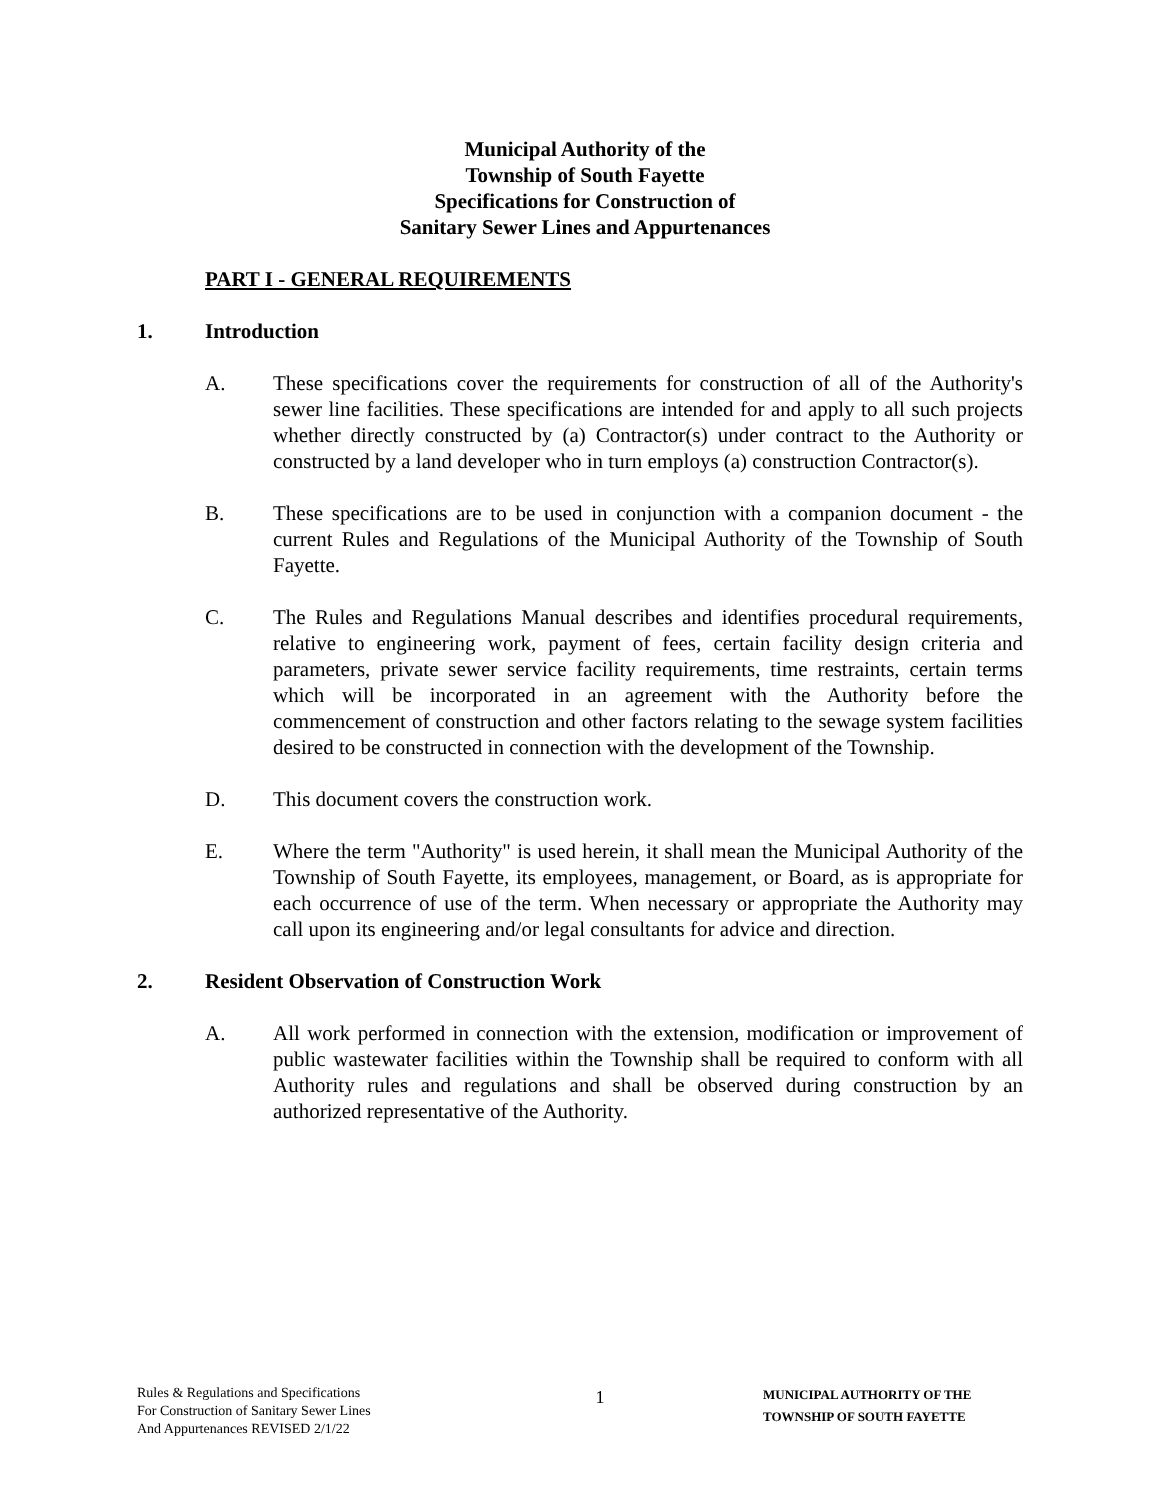Municipal Authority of the
Township of South Fayette
Specifications for Construction of
Sanitary Sewer Lines and Appurtenances
PART I - GENERAL REQUIREMENTS
1. Introduction
A. These specifications cover the requirements for construction of all of the Authority's sewer line facilities. These specifications are intended for and apply to all such projects whether directly constructed by (a) Contractor(s) under contract to the Authority or constructed by a land developer who in turn employs (a) construction Contractor(s).
B. These specifications are to be used in conjunction with a companion document - the current Rules and Regulations of the Municipal Authority of the Township of South Fayette.
C. The Rules and Regulations Manual describes and identifies procedural requirements, relative to engineering work, payment of fees, certain facility design criteria and parameters, private sewer service facility requirements, time restraints, certain terms which will be incorporated in an agreement with the Authority before the commencement of construction and other factors relating to the sewage system facilities desired to be constructed in connection with the development of the Township.
D. This document covers the construction work.
E. Where the term "Authority" is used herein, it shall mean the Municipal Authority of the Township of South Fayette, its employees, management, or Board, as is appropriate for each occurrence of use of the term. When necessary or appropriate the Authority may call upon its engineering and/or legal consultants for advice and direction.
2. Resident Observation of Construction Work
A. All work performed in connection with the extension, modification or improvement of public wastewater facilities within the Township shall be required to conform with all Authority rules and regulations and shall be observed during construction by an authorized representative of the Authority.
Rules & Regulations and Specifications
For Construction of Sanitary Sewer Lines
And Appurtenances REVISED 2/1/22
1
MUNICIPAL AUTHORITY OF THE
TOWNSHIP OF SOUTH FAYETTE